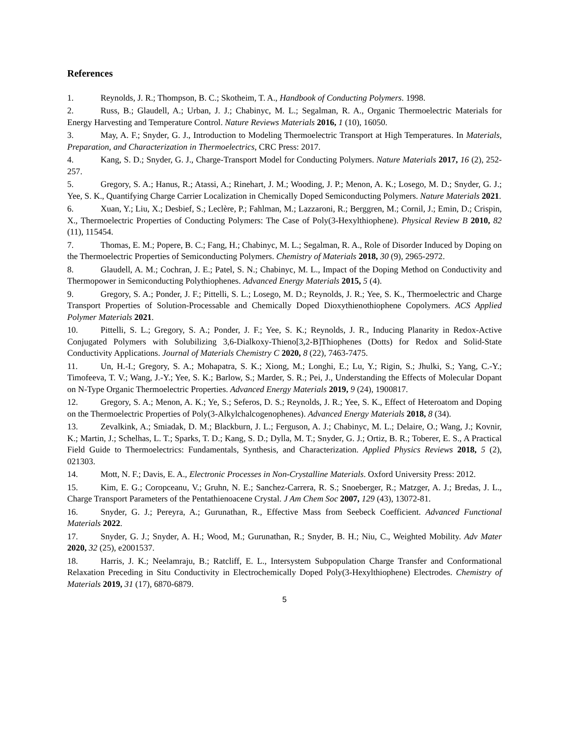References
1. Reynolds, J. R.; Thompson, B. C.; Skotheim, T. A., Handbook of Conducting Polymers. 1998.
2. Russ, B.; Glaudell, A.; Urban, J. J.; Chabinyc, M. L.; Segalman, R. A., Organic Thermoelectric Materials for Energy Harvesting and Temperature Control. Nature Reviews Materials 2016, 1 (10), 16050.
3. May, A. F.; Snyder, G. J., Introduction to Modeling Thermoelectric Transport at High Temperatures. In Materials, Preparation, and Characterization in Thermoelectrics, CRC Press: 2017.
4. Kang, S. D.; Snyder, G. J., Charge-Transport Model for Conducting Polymers. Nature Materials 2017, 16 (2), 252-257.
5. Gregory, S. A.; Hanus, R.; Atassi, A.; Rinehart, J. M.; Wooding, J. P.; Menon, A. K.; Losego, M. D.; Snyder, G. J.; Yee, S. K., Quantifying Charge Carrier Localization in Chemically Doped Semiconducting Polymers. Nature Materials 2021.
6. Xuan, Y.; Liu, X.; Desbief, S.; Leclère, P.; Fahlman, M.; Lazzaroni, R.; Berggren, M.; Cornil, J.; Emin, D.; Crispin, X., Thermoelectric Properties of Conducting Polymers: The Case of Poly(3-Hexylthiophene). Physical Review B 2010, 82 (11), 115454.
7. Thomas, E. M.; Popere, B. C.; Fang, H.; Chabinyc, M. L.; Segalman, R. A., Role of Disorder Induced by Doping on the Thermoelectric Properties of Semiconducting Polymers. Chemistry of Materials 2018, 30 (9), 2965-2972.
8. Glaudell, A. M.; Cochran, J. E.; Patel, S. N.; Chabinyc, M. L., Impact of the Doping Method on Conductivity and Thermopower in Semiconducting Polythiophenes. Advanced Energy Materials 2015, 5 (4).
9. Gregory, S. A.; Ponder, J. F.; Pittelli, S. L.; Losego, M. D.; Reynolds, J. R.; Yee, S. K., Thermoelectric and Charge Transport Properties of Solution-Processable and Chemically Doped Dioxythienothiophene Copolymers. ACS Applied Polymer Materials 2021.
10. Pittelli, S. L.; Gregory, S. A.; Ponder, J. F.; Yee, S. K.; Reynolds, J. R., Inducing Planarity in Redox-Active Conjugated Polymers with Solubilizing 3,6-Dialkoxy-Thieno[3,2-B]Thiophenes (Dotts) for Redox and Solid-State Conductivity Applications. Journal of Materials Chemistry C 2020, 8 (22), 7463-7475.
11. Un, H.-I.; Gregory, S. A.; Mohapatra, S. K.; Xiong, M.; Longhi, E.; Lu, Y.; Rigin, S.; Jhulki, S.; Yang, C.-Y.; Timofeeva, T. V.; Wang, J.-Y.; Yee, S. K.; Barlow, S.; Marder, S. R.; Pei, J., Understanding the Effects of Molecular Dopant on N-Type Organic Thermoelectric Properties. Advanced Energy Materials 2019, 9 (24), 1900817.
12. Gregory, S. A.; Menon, A. K.; Ye, S.; Seferos, D. S.; Reynolds, J. R.; Yee, S. K., Effect of Heteroatom and Doping on the Thermoelectric Properties of Poly(3-Alkylchalcogenophenes). Advanced Energy Materials 2018, 8 (34).
13. Zevalkink, A.; Smiadak, D. M.; Blackburn, J. L.; Ferguson, A. J.; Chabinyc, M. L.; Delaire, O.; Wang, J.; Kovnir, K.; Martin, J.; Schelhas, L. T.; Sparks, T. D.; Kang, S. D.; Dylla, M. T.; Snyder, G. J.; Ortiz, B. R.; Toberer, E. S., A Practical Field Guide to Thermoelectrics: Fundamentals, Synthesis, and Characterization. Applied Physics Reviews 2018, 5 (2), 021303.
14. Mott, N. F.; Davis, E. A., Electronic Processes in Non-Crystalline Materials. Oxford University Press: 2012.
15. Kim, E. G.; Coropceanu, V.; Gruhn, N. E.; Sanchez-Carrera, R. S.; Snoeberger, R.; Matzger, A. J.; Bredas, J. L., Charge Transport Parameters of the Pentathienoacene Crystal. J Am Chem Soc 2007, 129 (43), 13072-81.
16. Snyder, G. J.; Pereyra, A.; Gurunathan, R., Effective Mass from Seebeck Coefficient. Advanced Functional Materials 2022.
17. Snyder, G. J.; Snyder, A. H.; Wood, M.; Gurunathan, R.; Snyder, B. H.; Niu, C., Weighted Mobility. Adv Mater 2020, 32 (25), e2001537.
18. Harris, J. K.; Neelamraju, B.; Ratcliff, E. L., Intersystem Subpopulation Charge Transfer and Conformational Relaxation Preceding in Situ Conductivity in Electrochemically Doped Poly(3-Hexylthiophene) Electrodes. Chemistry of Materials 2019, 31 (17), 6870-6879.
5